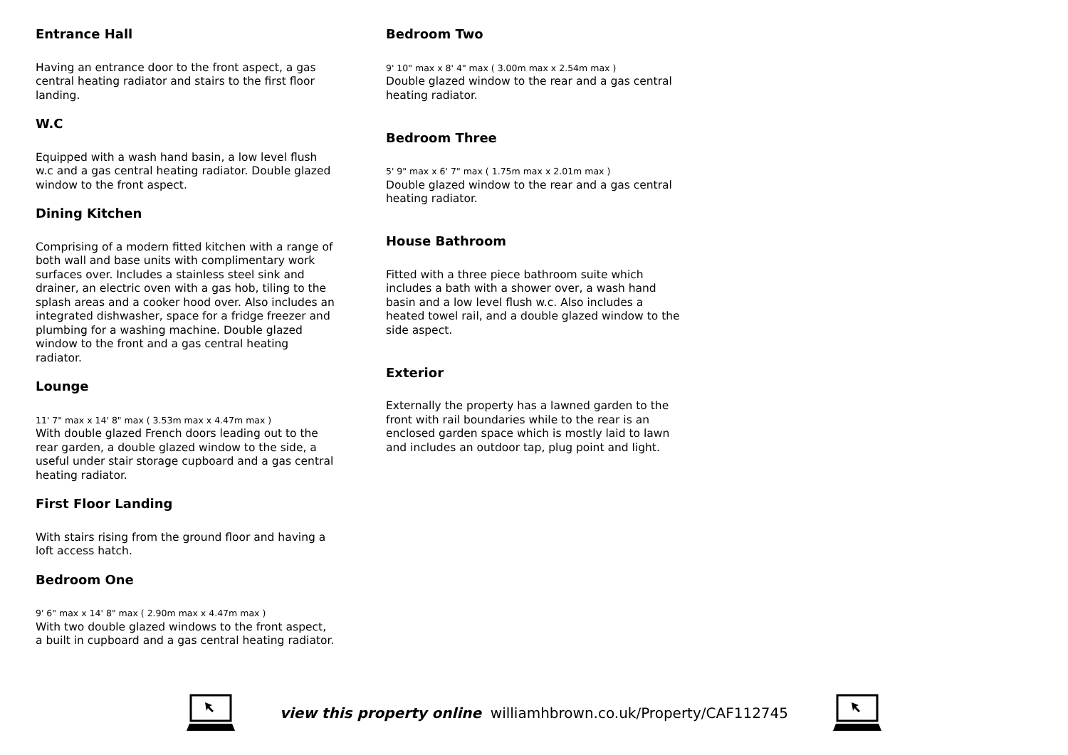Entrance Hall
Having an entrance door to the front aspect, a gas central heating radiator and stairs to the first floor landing.
W.C
Equipped with a wash hand basin, a low level flush w.c and a gas central heating radiator. Double glazed window to the front aspect.
Dining Kitchen
Comprising of a modern fitted kitchen with a range of both wall and base units with complimentary work surfaces over. Includes a stainless steel sink and drainer, an electric oven with a gas hob, tiling to the splash areas and a cooker hood over. Also includes an integrated dishwasher, space for a fridge freezer and plumbing for a washing machine. Double glazed window to the front and a gas central heating radiator.
Lounge
11' 7" max x 14' 8" max ( 3.53m max x 4.47m max )
With double glazed French doors leading out to the rear garden, a double glazed window to the side, a useful under stair storage cupboard and a gas central heating radiator.
First Floor Landing
With stairs rising from the ground floor and having a loft access hatch.
Bedroom One
9' 6" max x 14' 8" max ( 2.90m max x 4.47m max )
With two double glazed windows to the front aspect, a built in cupboard and a gas central heating radiator.
Bedroom Two
9' 10" max x 8' 4" max ( 3.00m max x 2.54m max )
Double glazed window to the rear and a gas central heating radiator.
Bedroom Three
5' 9" max x 6' 7" max ( 1.75m max x 2.01m max )
Double glazed window to the rear and a gas central heating radiator.
House Bathroom
Fitted with a three piece bathroom suite which includes a bath with a shower over, a wash hand basin and a low level flush w.c. Also includes a heated towel rail, and a double glazed window to the side aspect.
Exterior
Externally the property has a lawned garden to the front with rail boundaries while to the rear is an enclosed garden space which is mostly laid to lawn and includes an outdoor tap, plug point and light.
view this property online williamhbrown.co.uk/Property/CAF112745